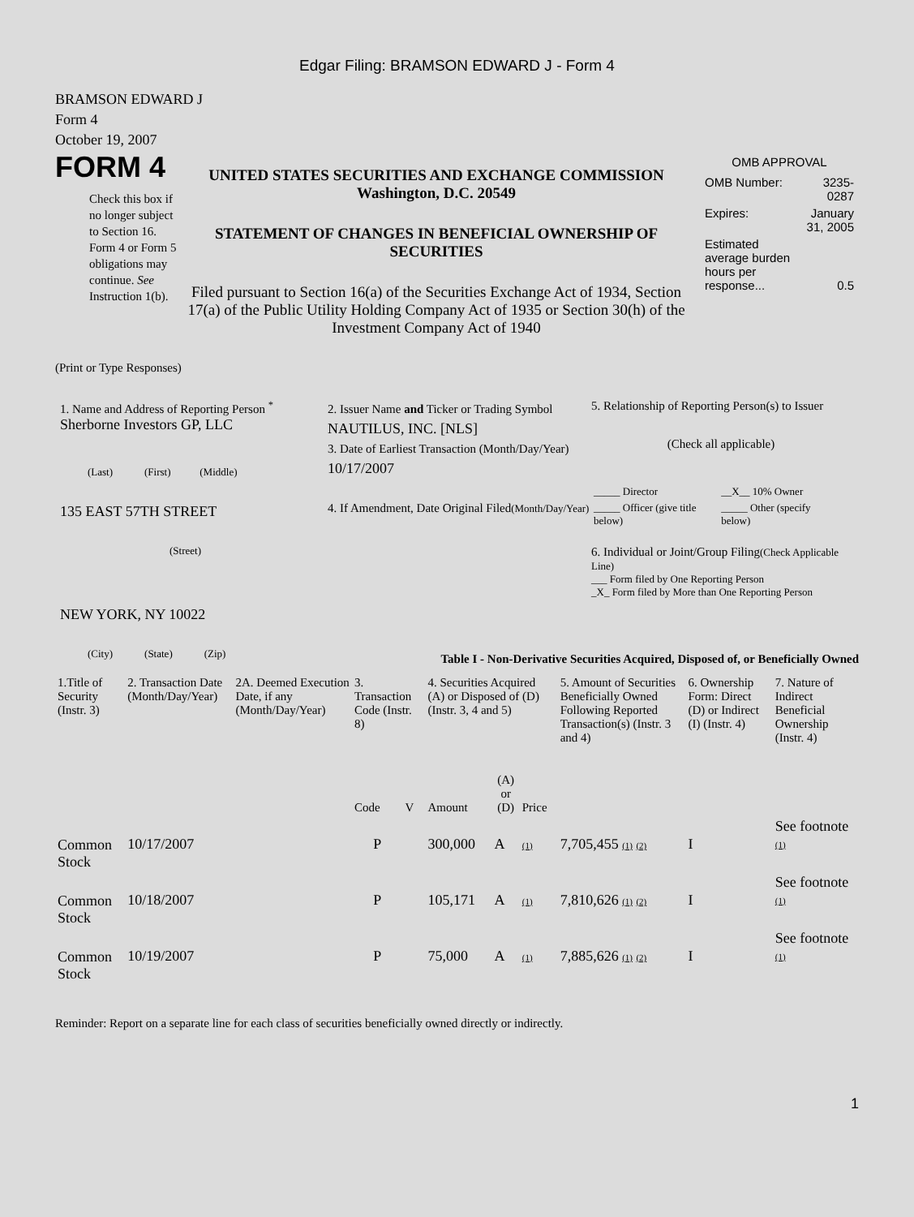Edgar Filing: BRAMSON EDWARD J - Form 4
BRAMSON EDWARD J
Form 4
October 19, 2007
FORM 4
Check this box if no longer subject to Section 16. Form 4 or Form 5 obligations may continue. See Instruction 1(b).
UNITED STATES SECURITIES AND EXCHANGE COMMISSION
Washington, D.C. 20549
STATEMENT OF CHANGES IN BENEFICIAL OWNERSHIP OF SECURITIES
Filed pursuant to Section 16(a) of the Securities Exchange Act of 1934, Section 17(a) of the Public Utility Holding Company Act of 1935 or Section 30(h) of the Investment Company Act of 1940
OMB APPROVAL
| OMB Number: | 3235-0287 |
| Expires: | January 31, 2005 |
| Estimated average burden hours per response... | 0.5 |
(Print or Type Responses)
1. Name and Address of Reporting Person <sup>*</sup>
Sherborne Investors GP, LLC
(Last) (First) (Middle)
135 EAST 57TH STREET
(Street)
NEW YORK, NY 10022
(City) (State) (Zip)
2. Issuer Name and Ticker or Trading Symbol
NAUTILUS, INC. [NLS]
3. Date of Earliest Transaction (Month/Day/Year)
10/17/2007
4. If Amendment, Date Original Filed(Month/Day/Year)
5. Relationship of Reporting Person(s) to Issuer
(Check all applicable)
| _____ Director | __X__ 10% Owner |
| _____ Officer (give title below) | _____ Other (specify below) |
6. Individual or Joint/Group Filing(Check Applicable Line)
___ Form filed by One Reporting Person
_X_ Form filed by More than One Reporting Person
Table I - Non-Derivative Securities Acquired, Disposed of, or Beneficially Owned
| 1.Title of Security (Instr. 3) | 2. Transaction Date (Month/Day/Year) | 2A. Deemed Execution Date, if any (Month/Day/Year) | 3. Transaction Code (Instr. 8) | | 4. Securities Acquired (A) or Disposed of (D) (Instr. 3, 4 and 5) | | | 5. Amount of Securities Beneficially Owned Following Reported Transaction(s) (Instr. 3 and 4) | 6. Ownership Form: Direct (D) or Indirect (I) (Instr. 4) | 7. Nature of Indirect Beneficial Ownership (Instr. 4) |
| | | | Code | V | Amount | (A) or (D) | Price | | | |
| Common Stock | 10/17/2007 | | P | | 300,000 | A | (1) | 7,705,455 (1) (2) | I | See footnote (1) |
| Common Stock | 10/18/2007 | | P | | 105,171 | A | (1) | 7,810,626 (1) (2) | I | See footnote (1) |
| Common Stock | 10/19/2007 | | P | | 75,000 | A | (1) | 7,885,626 (1) (2) | I | See footnote (1) |
Reminder: Report on a separate line for each class of securities beneficially owned directly or indirectly.
1